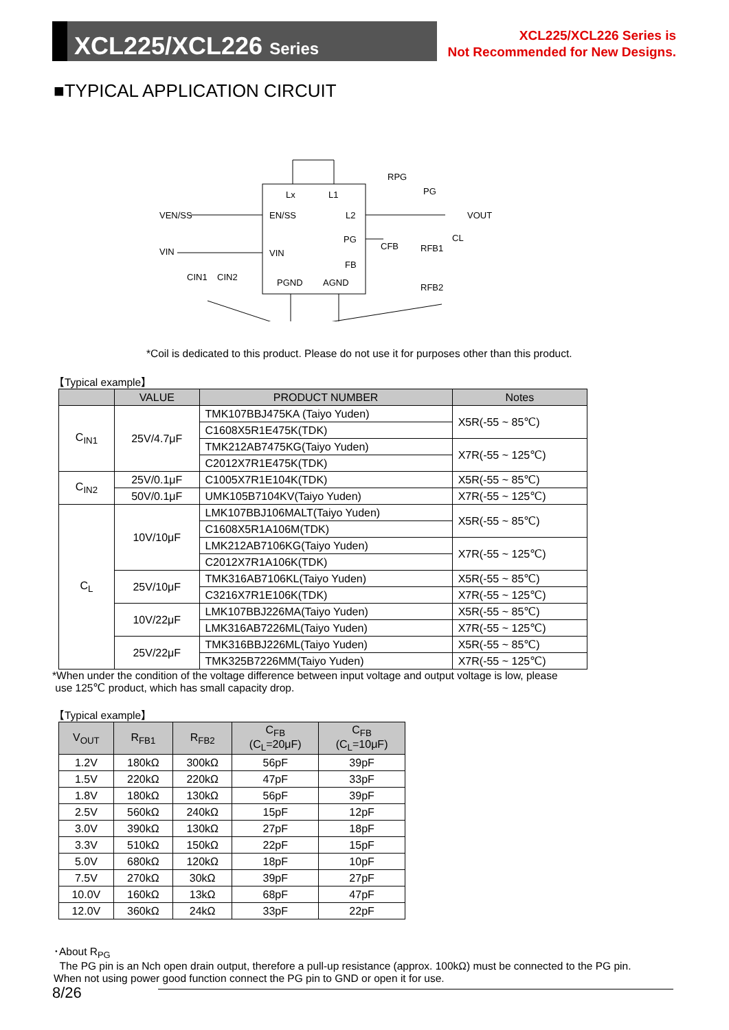XCL225/XCL226 Series
XCL225/XCL226 Series is
Not Recommended for New Designs.
■TYPICAL APPLICATION CIRCUIT
VEN/SS
EN/SS
VIN
VIN
Lx
L1
L2
PG
FB
PGND
AGND
VOUT
CL
RPG
PG
RFB1
RFB2
CFB
CIN1
CIN2
*Coil is dedicated to this product. Please do not use it for purposes other than this product.
【Typical example】
| | VALUE | PRODUCT NUMBER | Notes |
| --- | --- | --- | --- |
| C<sub>IN1</sub> | 25V/4.7μF | TMK107BBJ475KA (Taiyo Yuden) | X5R(-55 ~ 85℃) |
| | | C1608X5R1E475K(TDK) | |
| | | TMK212AB7475KG(Taiyo Yuden) | X7R(-55 ~ 125℃) |
| | | C2012X7R1E475K(TDK) | |
| C<sub>IN2</sub> | 25V/0.1μF | C1005X7R1E104K(TDK) | X5R(-55 ~ 85℃) |
| | 50V/0.1μF | UMK105B7104KV(Taiyo Yuden) | X7R(-55 ~ 125℃) |
| C<sub>L</sub> | 10V/10μF | LMK107BBJ106MALT(Taiyo Yuden) | X5R(-55 ~ 85℃) |
| | | C1608X5R1A106M(TDK) | |
| | | LMK212AB7106KG(Taiyo Yuden) | X7R(-55 ~ 125℃) |
| | | C2012X7R1A106K(TDK) | |
| | 25V/10μF | TMK316AB7106KL(Taiyo Yuden) | X5R(-55 ~ 85℃) |
| | | C3216X7R1E106K(TDK) | X7R(-55 ~ 125℃) |
| | 10V/22μF | LMK107BBJ226MA(Taiyo Yuden) | X5R(-55 ~ 85℃) |
| | | LMK316AB7226ML(Taiyo Yuden) | X7R(-55 ~ 125℃) |
| | 25V/22μF | TMK316BBJ226ML(Taiyo Yuden) | X5R(-55 ~ 85℃) |
| | | TMK325B7226MM(Taiyo Yuden) | X7R(-55 ~ 125℃) |
*When under the condition of the voltage difference between input voltage and output voltage is low, please
use 125℃ product, which has small capacity drop.
【Typical example】
| V<sub>OUT</sub> | R<sub>FB1</sub> | R<sub>FB2</sub> | C<sub>FB</sub> (C<sub>L</sub>=20μF) | C<sub>FB</sub> (C<sub>L</sub>=10μF) |
| --- | --- | --- | --- | --- |
| 1.2V | 180kΩ | 300kΩ | 56pF | 39pF |
| 1.5V | 220kΩ | 220kΩ | 47pF | 33pF |
| 1.8V | 180kΩ | 130kΩ | 56pF | 39pF |
| 2.5V | 560kΩ | 240kΩ | 15pF | 12pF |
| 3.0V | 390kΩ | 130kΩ | 27pF | 18pF |
| 3.3V | 510kΩ | 150kΩ | 22pF | 15pF |
| 5.0V | 680kΩ | 120kΩ | 18pF | 10pF |
| 7.5V | 270kΩ | 30kΩ | 39pF | 27pF |
| 10.0V | 160kΩ | 13kΩ | 68pF | 47pF |
| 12.0V | 360kΩ | 24kΩ | 33pF | 22pF |
･About R<sub>PG</sub>
The PG pin is an Nch open drain output, therefore a pull-up resistance (approx. 100kΩ) must be connected to the PG pin.
When not using power good function connect the PG pin to GND or open it for use.
8/26